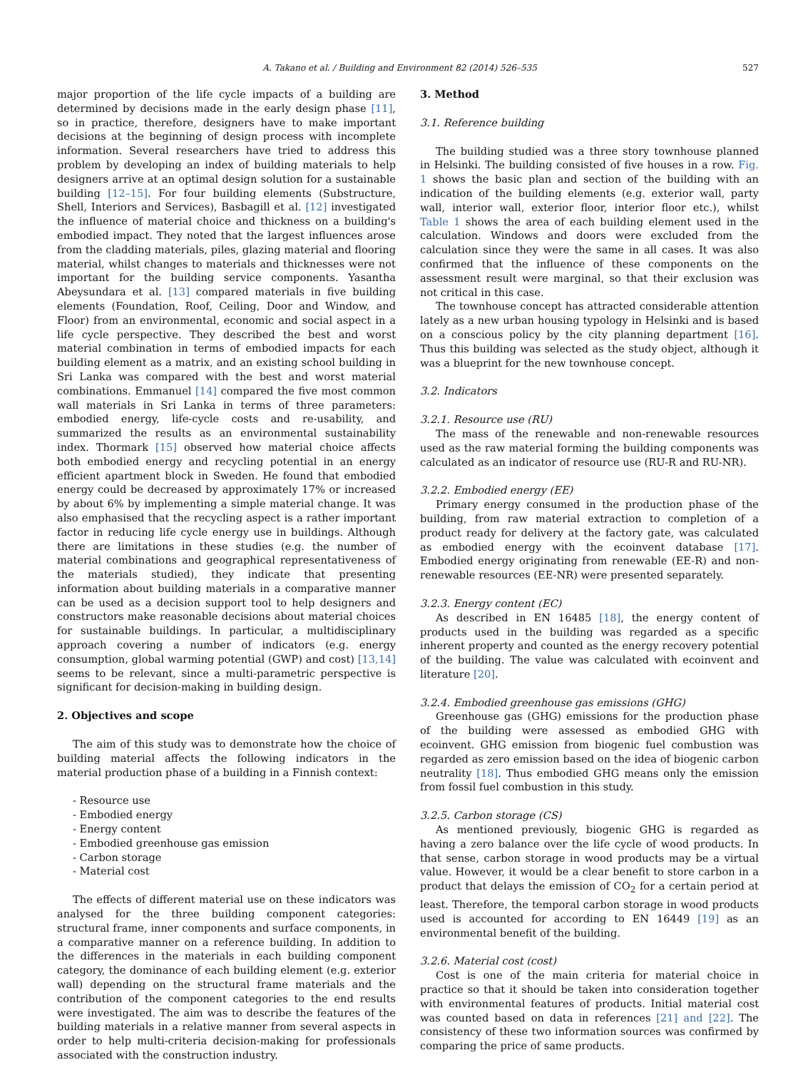A. Takano et al. / Building and Environment 82 (2014) 526–535 527
major proportion of the life cycle impacts of a building are determined by decisions made in the early design phase [11], so in practice, therefore, designers have to make important decisions at the beginning of design process with incomplete information. Several researchers have tried to address this problem by developing an index of building materials to help designers arrive at an optimal design solution for a sustainable building [12–15]. For four building elements (Substructure, Shell, Interiors and Services), Basbagill et al. [12] investigated the influence of material choice and thickness on a building's embodied impact. They noted that the largest influences arose from the cladding materials, piles, glazing material and flooring material, whilst changes to materials and thicknesses were not important for the building service components. Yasantha Abeysundara et al. [13] compared materials in five building elements (Foundation, Roof, Ceiling, Door and Window, and Floor) from an environmental, economic and social aspect in a life cycle perspective. They described the best and worst material combination in terms of embodied impacts for each building element as a matrix, and an existing school building in Sri Lanka was compared with the best and worst material combinations. Emmanuel [14] compared the five most common wall materials in Sri Lanka in terms of three parameters: embodied energy, life-cycle costs and re-usability, and summarized the results as an environmental sustainability index. Thormark [15] observed how material choice affects both embodied energy and recycling potential in an energy efficient apartment block in Sweden. He found that embodied energy could be decreased by approximately 17% or increased by about 6% by implementing a simple material change. It was also emphasised that the recycling aspect is a rather important factor in reducing life cycle energy use in buildings. Although there are limitations in these studies (e.g. the number of material combinations and geographical representativeness of the materials studied), they indicate that presenting information about building materials in a comparative manner can be used as a decision support tool to help designers and constructors make reasonable decisions about material choices for sustainable buildings. In particular, a multidisciplinary approach covering a number of indicators (e.g. energy consumption, global warming potential (GWP) and cost) [13,14] seems to be relevant, since a multi-parametric perspective is significant for decision-making in building design.
2. Objectives and scope
The aim of this study was to demonstrate how the choice of building material affects the following indicators in the material production phase of a building in a Finnish context:
- Resource use
- Embodied energy
- Energy content
- Embodied greenhouse gas emission
- Carbon storage
- Material cost
The effects of different material use on these indicators was analysed for the three building component categories: structural frame, inner components and surface components, in a comparative manner on a reference building. In addition to the differences in the materials in each building component category, the dominance of each building element (e.g. exterior wall) depending on the structural frame materials and the contribution of the component categories to the end results were investigated. The aim was to describe the features of the building materials in a relative manner from several aspects in order to help multi-criteria decision-making for professionals associated with the construction industry.
3. Method
3.1. Reference building
The building studied was a three story townhouse planned in Helsinki. The building consisted of five houses in a row. Fig. 1 shows the basic plan and section of the building with an indication of the building elements (e.g. exterior wall, party wall, interior wall, exterior floor, interior floor etc.), whilst Table 1 shows the area of each building element used in the calculation. Windows and doors were excluded from the calculation since they were the same in all cases. It was also confirmed that the influence of these components on the assessment result were marginal, so that their exclusion was not critical in this case.
The townhouse concept has attracted considerable attention lately as a new urban housing typology in Helsinki and is based on a conscious policy by the city planning department [16]. Thus this building was selected as the study object, although it was a blueprint for the new townhouse concept.
3.2. Indicators
3.2.1. Resource use (RU)
The mass of the renewable and non-renewable resources used as the raw material forming the building components was calculated as an indicator of resource use (RU-R and RU-NR).
3.2.2. Embodied energy (EE)
Primary energy consumed in the production phase of the building, from raw material extraction to completion of a product ready for delivery at the factory gate, was calculated as embodied energy with the ecoinvent database [17]. Embodied energy originating from renewable (EE-R) and non-renewable resources (EE-NR) were presented separately.
3.2.3. Energy content (EC)
As described in EN 16485 [18], the energy content of products used in the building was regarded as a specific inherent property and counted as the energy recovery potential of the building. The value was calculated with ecoinvent and literature [20].
3.2.4. Embodied greenhouse gas emissions (GHG)
Greenhouse gas (GHG) emissions for the production phase of the building were assessed as embodied GHG with ecoinvent. GHG emission from biogenic fuel combustion was regarded as zero emission based on the idea of biogenic carbon neutrality [18]. Thus embodied GHG means only the emission from fossil fuel combustion in this study.
3.2.5. Carbon storage (CS)
As mentioned previously, biogenic GHG is regarded as having a zero balance over the life cycle of wood products. In that sense, carbon storage in wood products may be a virtual value. However, it would be a clear benefit to store carbon in a product that delays the emission of CO<sub>2</sub> for a certain period at least. Therefore, the temporal carbon storage in wood products used is accounted for according to EN 16449 [19] as an environmental benefit of the building.
3.2.6. Material cost (cost)
Cost is one of the main criteria for material choice in practice so that it should be taken into consideration together with environmental features of products. Initial material cost was counted based on data in references [21] and [22]. The consistency of these two information sources was confirmed by comparing the price of same products.